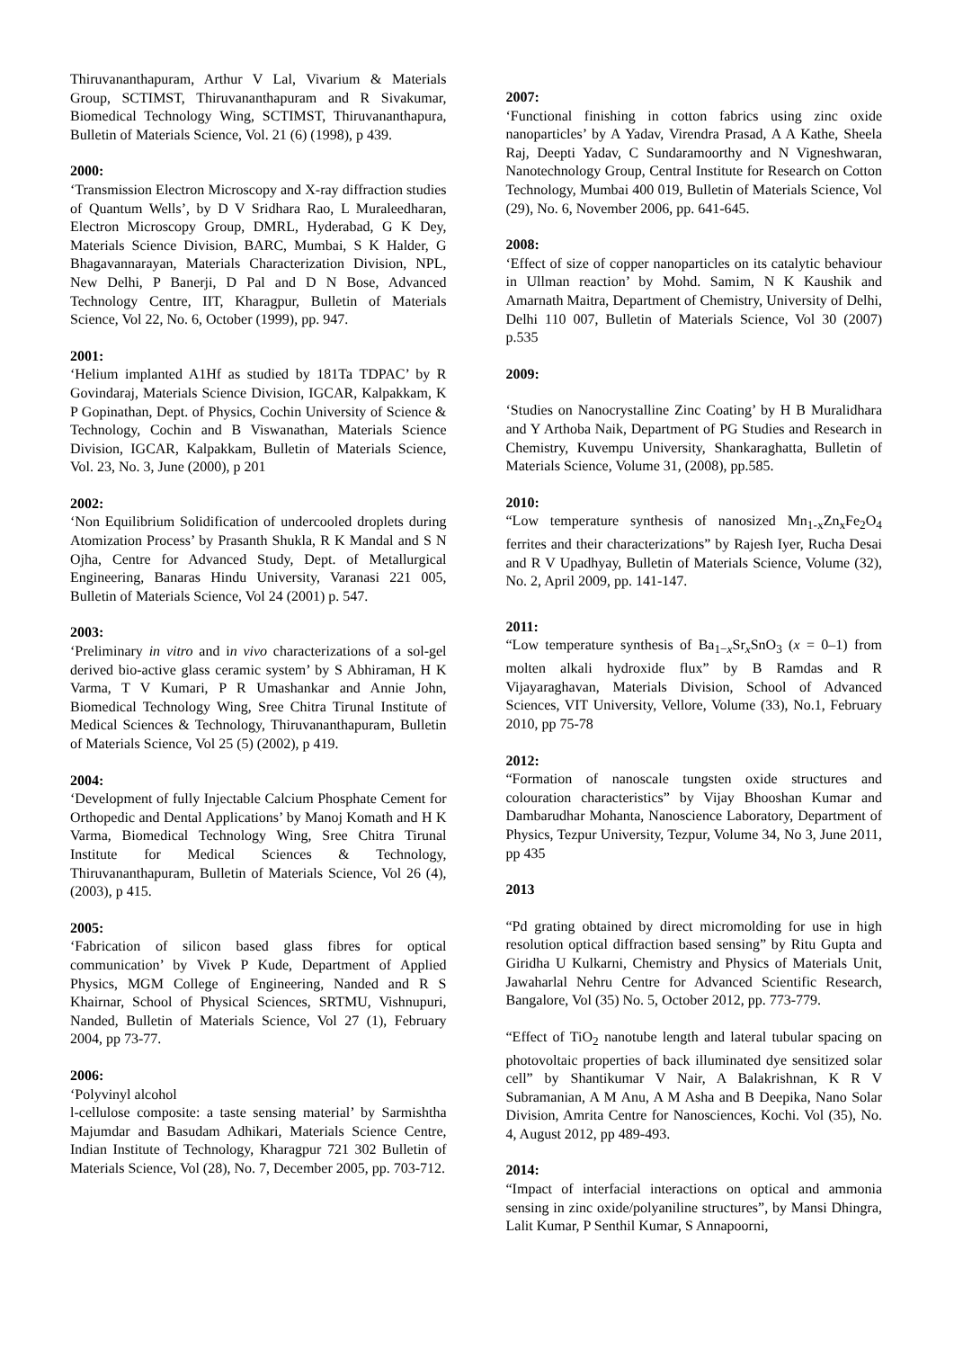Thiruvananthapuram, Arthur V Lal, Vivarium & Materials Group, SCTIMST, Thiruvananthapuram and R Sivakumar, Biomedical Technology Wing, SCTIMST, Thiruvananthapura, Bulletin of Materials Science, Vol. 21 (6) (1998), p 439.
2000:
‘Transmission Electron Microscopy and X-ray diffraction studies of Quantum Wells’, by D V Sridhara Rao, L Muraleedharan, Electron Microscopy Group, DMRL, Hyderabad, G K Dey, Materials Science Division, BARC, Mumbai, S K Halder, G Bhagavannarayan, Materials Characterization Division, NPL, New Delhi, P Banerji, D Pal and D N Bose, Advanced Technology Centre, IIT, Kharagpur, Bulletin of Materials Science, Vol 22, No. 6, October (1999), pp. 947.
2001:
‘Helium implanted A1Hf as studied by 181Ta TDPAC’ by R Govindaraj, Materials Science Division, IGCAR, Kalpakkam, K P Gopinathan, Dept. of Physics, Cochin University of Science & Technology, Cochin and B Viswanathan, Materials Science Division, IGCAR, Kalpakkam, Bulletin of Materials Science, Vol. 23, No. 3, June (2000), p 201
2002:
‘Non Equilibrium Solidification of undercooled droplets during Atomization Process’ by Prasanth Shukla, R K Mandal and S N Ojha, Centre for Advanced Study, Dept. of Metallurgical Engineering, Banaras Hindu University, Varanasi 221 005, Bulletin of Materials Science, Vol 24 (2001) p. 547.
2003:
‘Preliminary in vitro and in vivo characterizations of a sol-gel derived bio-active glass ceramic system’ by S Abhiraman, H K Varma, T V Kumari, P R Umashankar and Annie John, Biomedical Technology Wing, Sree Chitra Tirunal Institute of Medical Sciences & Technology, Thiruvananthapuram, Bulletin of Materials Science, Vol 25 (5) (2002), p 419.
2004:
‘Development of fully Injectable Calcium Phosphate Cement for Orthopedic and Dental Applications’ by Manoj Komath and H K Varma, Biomedical Technology Wing, Sree Chitra Tirunal Institute for Medical Sciences & Technology, Thiruvananthapuram, Bulletin of Materials Science, Vol 26 (4), (2003), p 415.
2005:
‘Fabrication of silicon based glass fibres for optical communication’ by Vivek P Kude, Department of Applied Physics, MGM College of Engineering, Nanded and R S Khairnar, School of Physical Sciences, SRTMU, Vishnupuri, Nanded, Bulletin of Materials Science, Vol 27 (1), February 2004, pp 73-77.
2006:
‘Polyvinyl alcohol
l-cellulose composite: a taste sensing material’ by Sarmishtha Majumdar and Basudam Adhikari, Materials Science Centre, Indian Institute of Technology, Kharagpur 721 302 Bulletin of Materials Science, Vol (28), No. 7, December 2005, pp. 703-712.
2007:
‘Functional finishing in cotton fabrics using zinc oxide nanoparticles’ by A Yadav, Virendra Prasad, A A Kathe, Sheela Raj, Deepti Yadav, C Sundaramoorthy and N Vigneshwaran, Nanotechnology Group, Central Institute for Research on Cotton Technology, Mumbai 400 019, Bulletin of Materials Science, Vol (29), No. 6, November 2006, pp. 641-645.
2008:
‘Effect of size of copper nanoparticles on its catalytic behaviour in Ullman reaction’ by Mohd. Samim, N K Kaushik and Amarnath Maitra, Department of Chemistry, University of Delhi, Delhi 110 007, Bulletin of Materials Science, Vol 30 (2007) p.535
2009:
‘Studies on Nanocrystalline Zinc Coating’ by H B Muralidhara and Y Arthoba Naik, Department of PG Studies and Research in Chemistry, Kuvempu University, Shankaraghatta, Bulletin of Materials Science, Volume 31, (2008), pp.585.
2010:
“Low temperature synthesis of nanosized Mn<sub>1-x</sub>Zn<sub>x</sub>Fe<sub>2</sub>O<sub>4</sub> ferrites and their characterizations” by Rajesh Iyer, Rucha Desai and R V Upadhyay, Bulletin of Materials Science, Volume (32), No. 2, April 2009, pp. 141-147.
2011:
“Low temperature synthesis of Ba<sub>1−x</sub>Sr<sub>x</sub>SnO<sub>3</sub> (x = 0–1) from molten alkali hydroxide flux” by B Ramdas and R Vijayaraghavan, Materials Division, School of Advanced Sciences, VIT University, Vellore, Volume (33), No.1, February 2010, pp 75-78
2012:
“Formation of nanoscale tungsten oxide structures and colouration characteristics” by Vijay Bhooshan Kumar and Dambarudhar Mohanta, Nanoscience Laboratory, Department of Physics, Tezpur University, Tezpur, Volume 34, No 3, June 2011, pp 435
2013
“Pd grating obtained by direct micromolding for use in high resolution optical diffraction based sensing” by Ritu Gupta and Giridha U Kulkarni, Chemistry and Physics of Materials Unit, Jawaharlal Nehru Centre for Advanced Scientific Research, Bangalore, Vol (35) No. 5, October 2012, pp. 773-779.
“Effect of TiO<sub>2</sub> nanotube length and lateral tubular spacing on photovoltaic properties of back illuminated dye sensitized solar cell” by Shantikumar V Nair, A Balakrishnan, K R V Subramanian, A M Anu, A M Asha and B Deepika, Nano Solar Division, Amrita Centre for Nanosciences, Kochi. Vol (35), No. 4, August 2012, pp 489-493.
2014:
“Impact of interfacial interactions on optical and ammonia sensing in zinc oxide/polyaniline structures”, by Mansi Dhingra, Lalit Kumar, P Senthil Kumar, S Annapoorni,